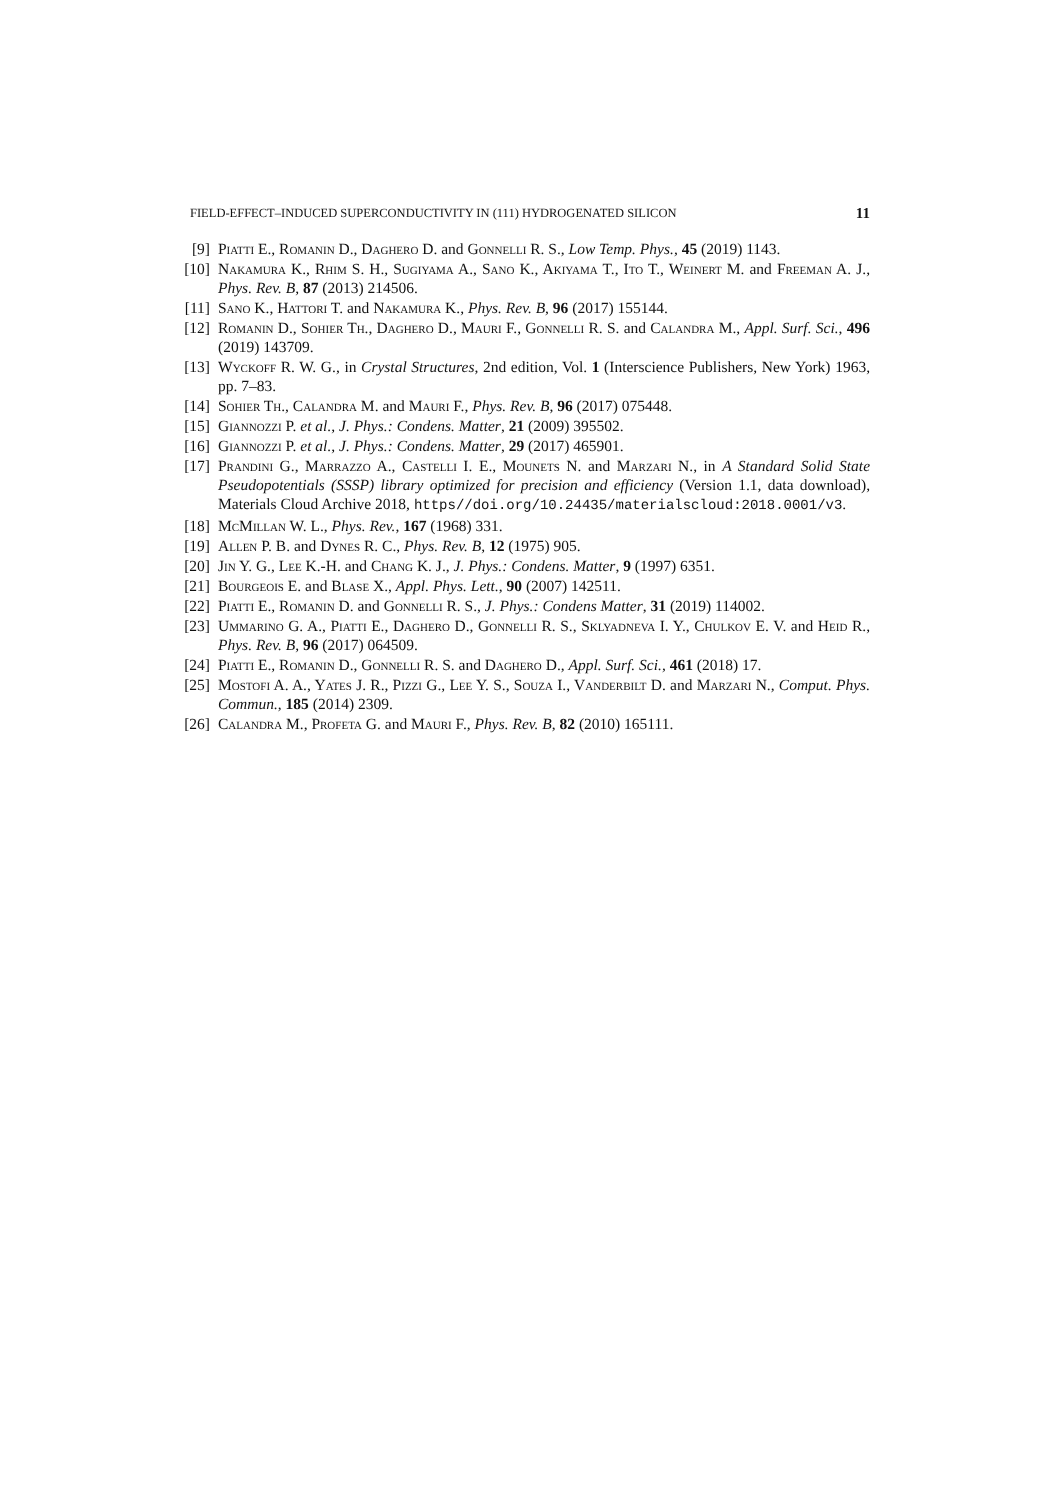FIELD-EFFECT–INDUCED SUPERCONDUCTIVITY IN (111) HYDROGENATED SILICON 11
[9] Piatti E., Romanin D., Daghero D. and Gonnelli R. S., Low Temp. Phys., 45 (2019) 1143.
[10] Nakamura K., Rhim S. H., Sugiyama A., Sano K., Akiyama T., Ito T., Weinert M. and Freeman A. J., Phys. Rev. B, 87 (2013) 214506.
[11] Sano K., Hattori T. and Nakamura K., Phys. Rev. B, 96 (2017) 155144.
[12] Romanin D., Sohier Th., Daghero D., Mauri F., Gonnelli R. S. and Calandra M., Appl. Surf. Sci., 496 (2019) 143709.
[13] Wyckoff R. W. G., in Crystal Structures, 2nd edition, Vol. 1 (Interscience Publishers, New York) 1963, pp. 7–83.
[14] Sohier Th., Calandra M. and Mauri F., Phys. Rev. B, 96 (2017) 075448.
[15] Giannozzi P. et al., J. Phys.: Condens. Matter, 21 (2009) 395502.
[16] Giannozzi P. et al., J. Phys.: Condens. Matter, 29 (2017) 465901.
[17] Prandini G., Marrazzo A., Castelli I. E., Mounets N. and Marzari N., in A Standard Solid State Pseudopotentials (SSSP) library optimized for precision and efficiency (Version 1.1, data download), Materials Cloud Archive 2018, https//doi.org/10.24435/materialscloud:2018.0001/v3.
[18] McMillan W. L., Phys. Rev., 167 (1968) 331.
[19] Allen P. B. and Dynes R. C., Phys. Rev. B, 12 (1975) 905.
[20] Jin Y. G., Lee K.-H. and Chang K. J., J. Phys.: Condens. Matter, 9 (1997) 6351.
[21] Bourgeois E. and Blase X., Appl. Phys. Lett., 90 (2007) 142511.
[22] Piatti E., Romanin D. and Gonnelli R. S., J. Phys.: Condens Matter, 31 (2019) 114002.
[23] Ummarino G. A., Piatti E., Daghero D., Gonnelli R. S., Sklyadneva I. Y., Chulkov E. V. and Heid R., Phys. Rev. B, 96 (2017) 064509.
[24] Piatti E., Romanin D., Gonnelli R. S. and Daghero D., Appl. Surf. Sci., 461 (2018) 17.
[25] Mostofi A. A., Yates J. R., Pizzi G., Lee Y. S., Souza I., Vanderbilt D. and Marzari N., Comput. Phys. Commun., 185 (2014) 2309.
[26] Calandra M., Profeta G. and Mauri F., Phys. Rev. B, 82 (2010) 165111.